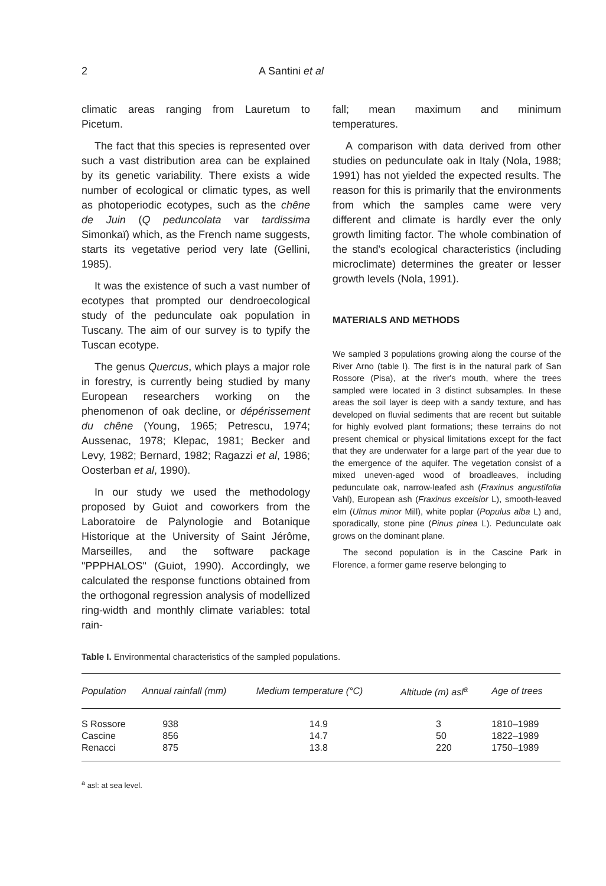2 A Santini et al
climatic areas ranging from Lauretum to Picetum.
The fact that this species is represented over such a vast distribution area can be explained by its genetic variability. There exists a wide number of ecological or climatic types, as well as photoperiodic ecotypes, such as the chêne de Juin (Q peduncolata var tardissima Simonkaï) which, as the French name suggests, starts its vegetative period very late (Gellini, 1985).
It was the existence of such a vast number of ecotypes that prompted our dendroecological study of the pedunculate oak population in Tuscany. The aim of our survey is to typify the Tuscan ecotype.
The genus Quercus, which plays a major role in forestry, is currently being studied by many European researchers working on the phenomenon of oak decline, or dépérissement du chêne (Young, 1965; Petrescu, 1974; Aussenac, 1978; Klepac, 1981; Becker and Levy, 1982; Bernard, 1982; Ragazzi et al, 1986; Oosterban et al, 1990).
In our study we used the methodology proposed by Guiot and coworkers from the Laboratoire de Palynologie and Botanique Historique at the University of Saint Jérôme, Marseilles, and the software package "PPPHALOS" (Guiot, 1990). Accordingly, we calculated the response functions obtained from the orthogonal regression analysis of modellized ring-width and monthly climate variables: total rain-
fall; mean maximum and minimum temperatures.
A comparison with data derived from other studies on pedunculate oak in Italy (Nola, 1988; 1991) has not yielded the expected results. The reason for this is primarily that the environments from which the samples came were very different and climate is hardly ever the only growth limiting factor. The whole combination of the stand's ecological characteristics (including microclimate) determines the greater or lesser growth levels (Nola, 1991).
MATERIALS AND METHODS
We sampled 3 populations growing along the course of the River Arno (table I). The first is in the natural park of San Rossore (Pisa), at the river's mouth, where the trees sampled were located in 3 distinct subsamples. In these areas the soil layer is deep with a sandy texture, and has developed on fluvial sediments that are recent but suitable for highly evolved plant formations; these terrains do not present chemical or physical limitations except for the fact that they are underwater for a large part of the year due to the emergence of the aquifer. The vegetation consist of a mixed uneven-aged wood of broadleaves, including pedunculate oak, narrow-leafed ash (Fraxinus angustifolia Vahl), European ash (Fraxinus excelsior L), smooth-leaved elm (Ulmus minor Mill), white poplar (Populus alba L) and, sporadically, stone pine (Pinus pinea L). Pedunculate oak grows on the dominant plane.
The second population is in the Cascine Park in Florence, a former game reserve belonging to
Table I. Environmental characteristics of the sampled populations.
| Population | Annual rainfall (mm) | Medium temperature (°C) | Altitude (m) asl<sup>a</sup> | Age of trees |
| --- | --- | --- | --- | --- |
| S Rossore | 938 | 14.9 | 3 | 1810–1989 |
| Cascine | 856 | 14.7 | 50 | 1822–1989 |
| Renacci | 875 | 13.8 | 220 | 1750–1989 |
<sup>a</sup> asl: at sea level.